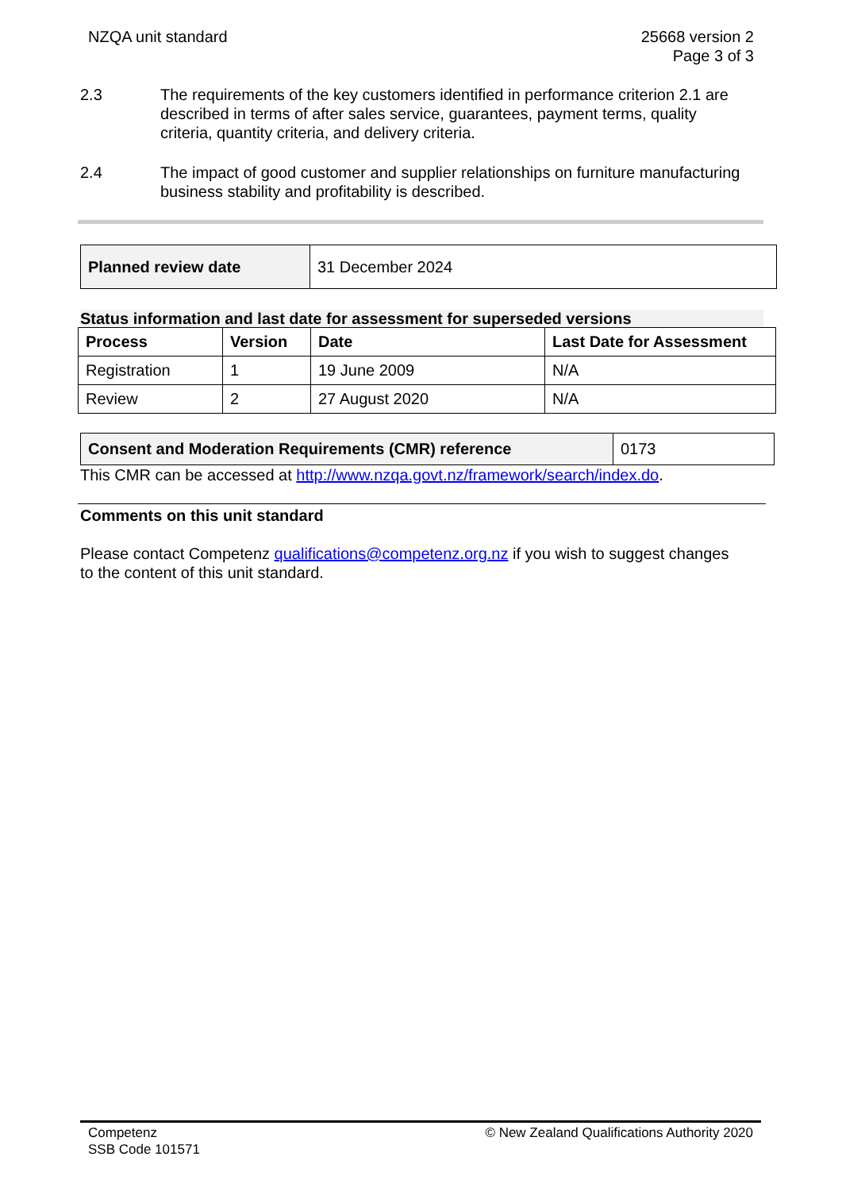NZQA unit standard 25668 version 2
Page 3 of 3
2.3 The requirements of the key customers identified in performance criterion 2.1 are described in terms of after sales service, guarantees, payment terms, quality criteria, quantity criteria, and delivery criteria.
2.4 The impact of good customer and supplier relationships on furniture manufacturing business stability and profitability is described.
| Planned review date | 31 December 2024 |
Status information and last date for assessment for superseded versions
| Process | Version | Date | Last Date for Assessment |
| --- | --- | --- | --- |
| Registration | 1 | 19 June 2009 | N/A |
| Review | 2 | 27 August 2020 | N/A |
| Consent and Moderation Requirements (CMR) reference | 0173 |
This CMR can be accessed at http://www.nzqa.govt.nz/framework/search/index.do.
Comments on this unit standard
Please contact Competenz qualifications@competenz.org.nz if you wish to suggest changes to the content of this unit standard.
Competenz
SSB Code 101571
© New Zealand Qualifications Authority 2020